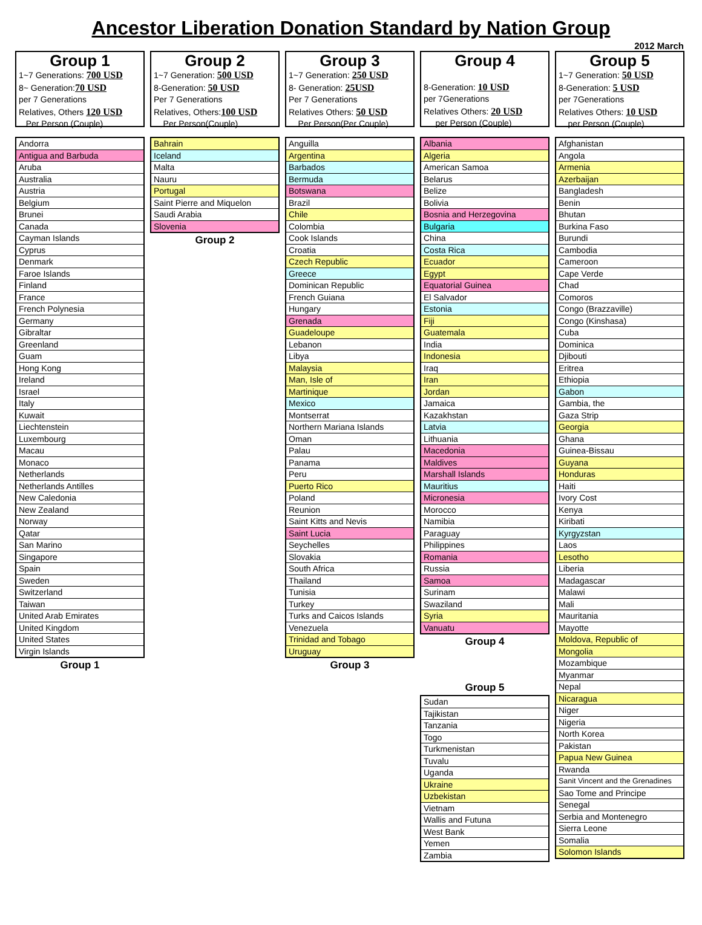Ancestor Liberation Donation Standard by Nation Group
2012 March
Group 1
1~7 Generations: 700 USD
8~ Generation:70 USD
per 7 Generations
Relatives, Others 120 USD
Per Person (Couple)
| Andorra |
| Antigua and Barbuda |
| Aruba |
| Australia |
| Austria |
| Belgium |
| Brunei |
| Canada |
| Cayman Islands |
| Cyprus |
| Denmark |
| Faroe Islands |
| Finland |
| France |
| French Polynesia |
| Germany |
| Gibraltar |
| Greenland |
| Guam |
| Hong Kong |
| Ireland |
| Israel |
| Italy |
| Kuwait |
| Liechtenstein |
| Luxembourg |
| Macau |
| Monaco |
| Netherlands |
| Netherlands Antilles |
| New Caledonia |
| New Zealand |
| Norway |
| Qatar |
| San Marino |
| Singapore |
| Spain |
| Sweden |
| Switzerland |
| Taiwan |
| United Arab Emirates |
| United Kingdom |
| United States |
| Virgin Islands |
Group 1
Group 2
1~7 Generation: 500 USD
8-Generation: 50 USD
Per 7 Generations
Relatives, Others:100 USD
Per Person(Couple)
| Bahrain |
| Iceland |
| Malta |
| Nauru |
| Portugal |
| Saint Pierre and Miquelon |
| Saudi Arabia |
| Slovenia |
Group 2
Group 3
1~7 Generation: 250 USD
8- Generation: 25USD
Per 7 Generations
Relatives Others: 50 USD
Per Person(Per Couple)
| Anguilla |
| Argentina |
| Barbados |
| Bermuda |
| Botswana |
| Brazil |
| Chile |
| Colombia |
| Cook Islands |
| Croatia |
| Czech Republic |
| Greece |
| Dominican Republic |
| French Guiana |
| Hungary |
| Grenada |
| Guadeloupe |
| Lebanon |
| Libya |
| Malaysia |
| Man, Isle of |
| Martinique |
| Mexico |
| Montserrat |
| Northern Mariana Islands |
| Oman |
| Palau |
| Panama |
| Peru |
| Puerto Rico |
| Poland |
| Reunion |
| Saint Kitts and Nevis |
| Saint Lucia |
| Seychelles |
| Slovakia |
| South Africa |
| Thailand |
| Tunisia |
| Turkey |
| Turks and Caicos Islands |
| Venezuela |
| Trinidad and Tobago |
| Uruguay |
Group 3
Group 4
8-Generation: 10 USD
per 7Generations
Relatives Others: 20 USD
per Person (Couple)
| Albania |
| Algeria |
| American Samoa |
| Belarus |
| Belize |
| Bolivia |
| Bosnia and Herzegovina |
| Bulgaria |
| China |
| Costa Rica |
| Ecuador |
| Egypt |
| Equatorial Guinea |
| El Salvador |
| Estonia |
| Fiji |
| Guatemala |
| India |
| Indonesia |
| Iraq |
| Iran |
| Jordan |
| Jamaica |
| Kazakhstan |
| Latvia |
| Lithuania |
| Macedonia |
| Maldives |
| Marshall Islands |
| Mauritius |
| Micronesia |
| Morocco |
| Namibia |
| Paraguay |
| Philippines |
| Romania |
| Russia |
| Samoa |
| Surinam |
| Swaziland |
| Syria |
| Vanuatu |
Group 4
Group 5
| Sudan |
| Tajikistan |
| Tanzania |
| Togo |
| Turkmenistan |
| Tuvalu |
| Uganda |
| Ukraine |
| Uzbekistan |
| Vietnam |
| Wallis and Futuna |
| West Bank |
| Yemen |
| Zambia |
Group 5
1~7 Generation: 50 USD
8-Generation: 5 USD
per 7Generations
Relatives Others: 10 USD
per Person (Couple)
| Afghanistan |
| Angola |
| Armenia |
| Azerbaijan |
| Bangladesh |
| Benin |
| Bhutan |
| Burkina Faso |
| Burundi |
| Cambodia |
| Cameroon |
| Cape Verde |
| Chad |
| Comoros |
| Congo (Brazzaville) |
| Congo (Kinshasa) |
| Cuba |
| Dominica |
| Djibouti |
| Eritrea |
| Ethiopia |
| Gabon |
| Gambia, the |
| Gaza Strip |
| Georgia |
| Ghana |
| Guinea-Bissau |
| Guyana |
| Honduras |
| Haiti |
| Ivory Cost |
| Kenya |
| Kiribati |
| Kyrgyzstan |
| Laos |
| Lesotho |
| Liberia |
| Madagascar |
| Malawi |
| Mali |
| Mauritania |
| Mayotte |
| Moldova, Republic of |
| Mongolia |
| Mozambique |
| Myanmar |
| Nepal |
| Nicaragua |
| Niger |
| Nigeria |
| North Korea |
| Pakistan |
| Papua New Guinea |
| Rwanda |
| Sanit Vincent and the Grenadines |
| Sao Tome and Principe |
| Senegal |
| Serbia and Montenegro |
| Sierra Leone |
| Somalia |
| Solomon Islands |